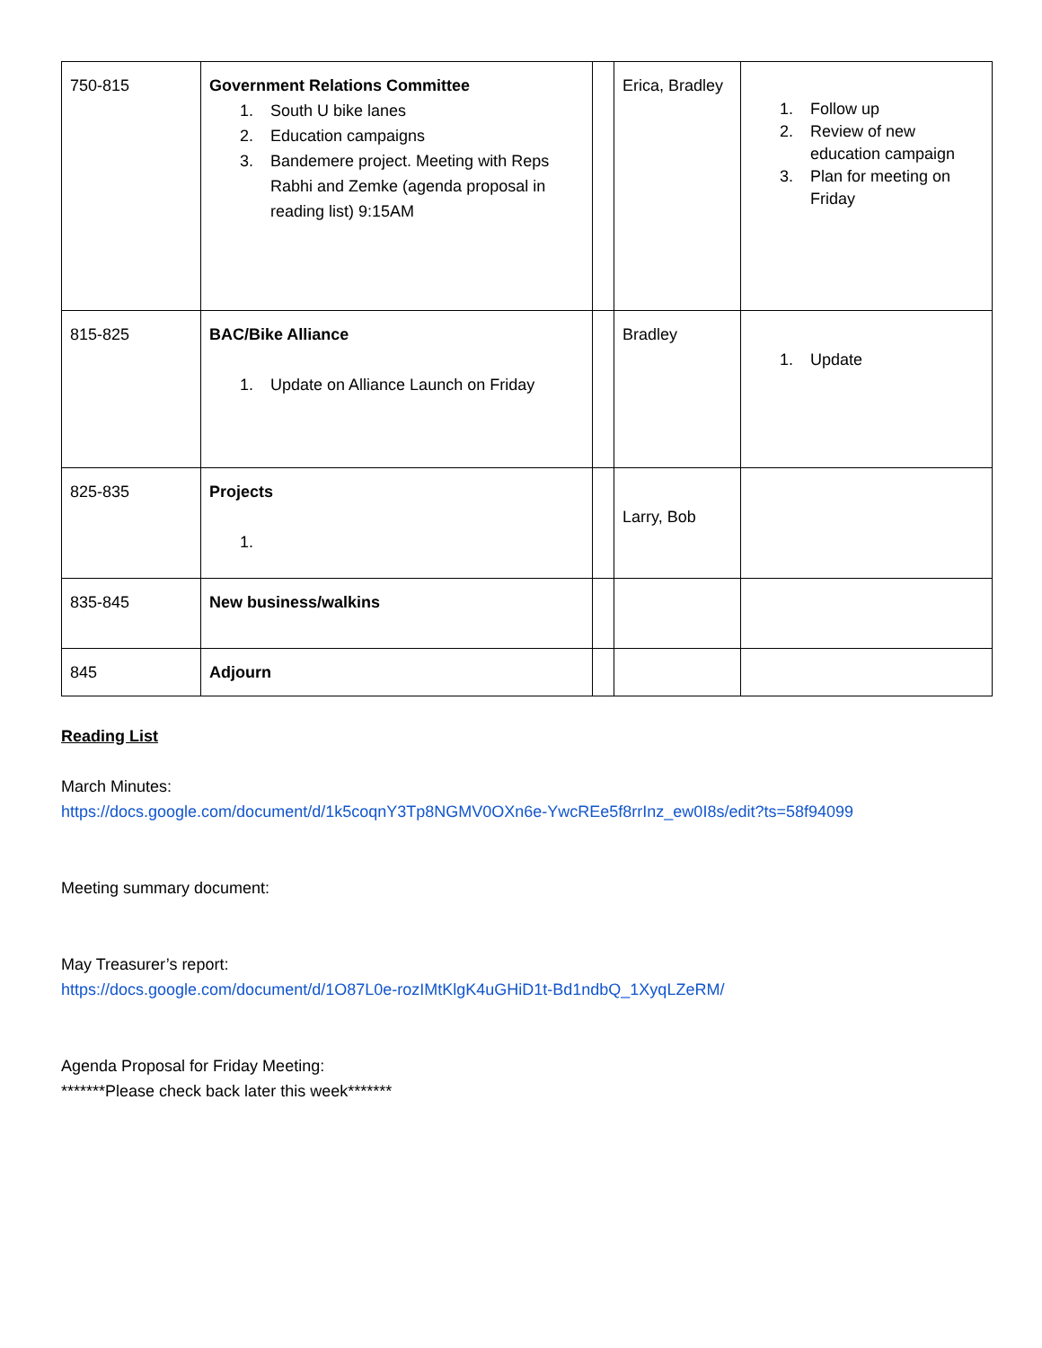| 750-815 | Government Relations Committee 1. South U bike lanes 2. Education campaigns 3. Bandemere project. Meeting with Reps Rabhi and Zemke (agenda proposal in reading list) 9:15AM | | Erica, Bradley | 1. Follow up 2. Review of new education campaign 3. Plan for meeting on Friday |
| 815-825 | BAC/Bike Alliance 1. Update on Alliance Launch on Friday | | Bradley | 1. Update |
| 825-835 | Projects 1. | | Larry, Bob | |
| 835-845 | New business/walkins | | | |
| 845 | Adjourn | | | |
Reading List
March Minutes:
https://docs.google.com/document/d/1k5coqnY3Tp8NGMV0OXn6e-YwcREe5f8rrInz_ew0I8s/edit?ts=58f94099
Meeting summary document:
May Treasurer’s report:
https://docs.google.com/document/d/1O87L0e-rozIMtKlgK4uGHiD1t-Bd1ndbQ_1XyqLZeRM/
Agenda Proposal for Friday Meeting:
*******Please check back later this week*******